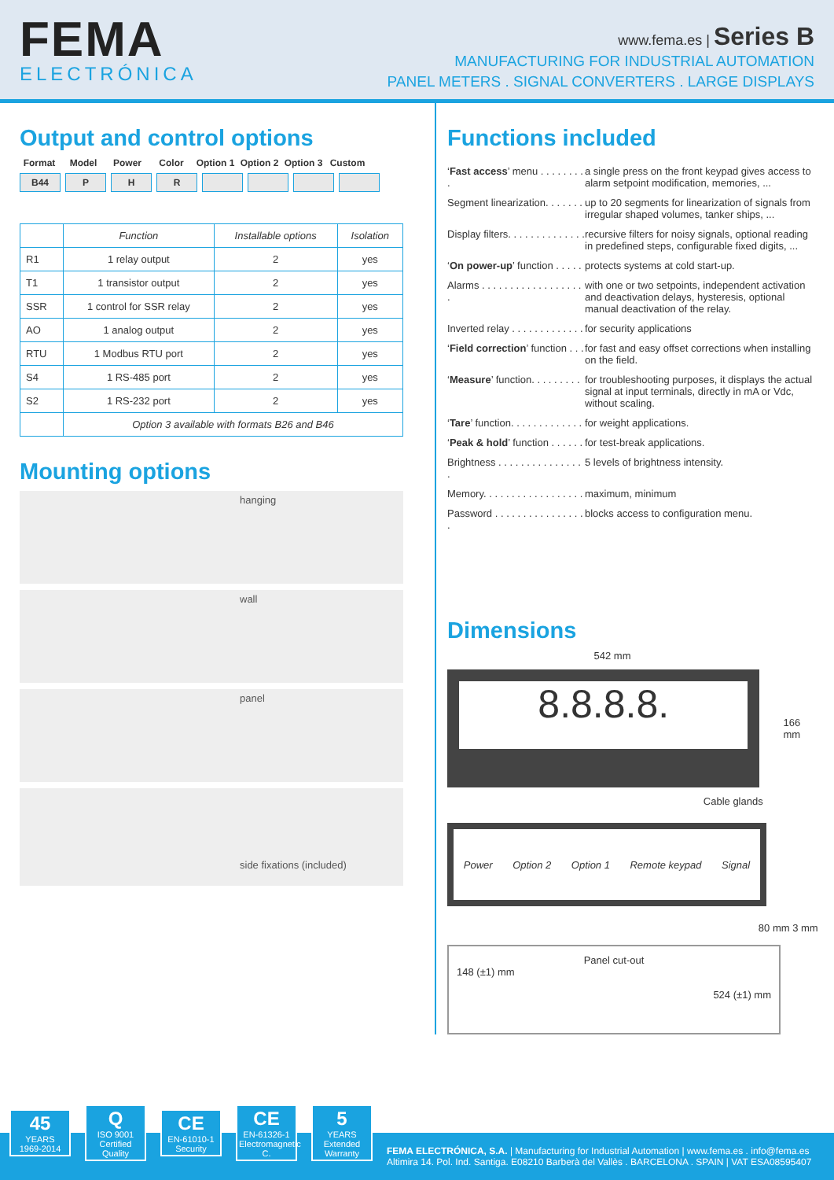FEMA
ELECTRÓNICA
www.fema.es | Series B
MANUFACTURING FOR INDUSTRIAL AUTOMATION
PANEL METERS . SIGNAL CONVERTERS . LARGE DISPLAYS
Output and control options
Format Model Power Color Option 1
Option 2
Option 3
Custom
B44 P H R
| | Function | Installable options | Isolation |
| --- | --- | --- | --- |
| R1 | 1 relay output | 2 | yes |
| T1 | 1 transistor output | 2 | yes |
| SSR | 1 control for SSR relay | 2 | yes |
| AO | 1 analog output | 2 | yes |
| RTU | 1 Modbus RTU port | 2 | yes |
| S4 | 1 RS-485 port | 2 | yes |
| S2 | 1 RS-232 port | 2 | yes |
| | Option 3 available with formats B26 and B46 | | |
Mounting options
hanging
wall
panel
side fixations (included)
Functions included
‘Fast access’ menu . . . . . . . . .
a single press on the front keypad gives access to alarm setpoint modification, memories, ...
Segment linearization. . . . . . .
up to 20 segments for linearization of signals from irregular shaped volumes, tanker ships, ...
Display filters. . . . . . . . . . . . . .
recursive filters for noisy signals, optional reading in predefined steps, configurable fixed digits, ...
‘On power-up’ function . . . . .
protects systems at cold start-up.
Alarms . . . . . . . . . . . . . . . . . . .
with one or two setpoints, independent activation and deactivation delays, hysteresis, optional manual deactivation of the relay.
Inverted relay . . . . . . . . . . . . .
for security applications
‘Field correction’ function . . .
for fast and easy offset corrections when installing on the field.
‘Measure’ function. . . . . . . . .
for troubleshooting purposes, it displays the actual signal at input terminals, directly in mA or Vdc, without scaling.
‘Tare’ function. . . . . . . . . . . . .
for weight applications.
‘Peak & hold’ function . . . . . .
for test-break applications.
Brightness . . . . . . . . . . . . . . . .
5 levels of brightness intensity.
Memory. . . . . . . . . . . . . . . . . .
maximum, minimum
Password . . . . . . . . . . . . . . . . .
blocks access to configuration menu.
Dimensions
542 mm
8.8.8.8.
166 mm
Cable glands
Power Option 2 Option 1 Remote keypad Signal
80 mm 3 mm
Panel cut-out
148 (±1) mm
524 (±1) mm
45
YEARS
1969-2014
Q
ISO 9001
Certified Quality
CE
EN-61010-1
Security
CE
EN-61326-1
Electromagnetic C.
5
YEARS
Extended Warranty
FEMA ELECTRÓNICA, S.A. | Manufacturing for Industrial Automation | www.fema.es . info@fema.es
Altimira 14. Pol. Ind. Santiga. E08210 Barberà del Vallès . BARCELONA . SPAIN | VAT ESA08595407